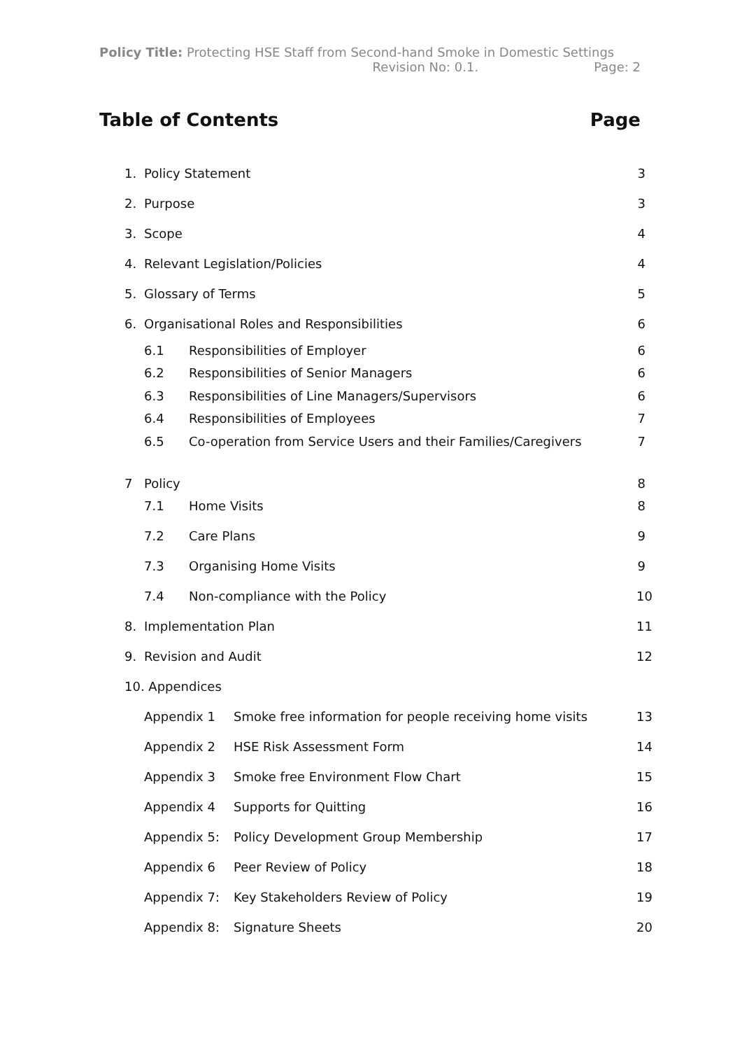Policy Title: Protecting HSE Staff from Second-hand Smoke in Domestic Settings
Revision No: 0.1. Page: 2
Table of Contents Page
1. Policy Statement 3
2. Purpose 3
3. Scope 4
4. Relevant Legislation/Policies 4
5. Glossary of Terms 5
6. Organisational Roles and Responsibilities 6
6.1 Responsibilities of Employer 6
6.2 Responsibilities of Senior Managers 6
6.3 Responsibilities of Line Managers/Supervisors 6
6.4 Responsibilities of Employees 7
6.5 Co-operation from Service Users and their Families/Caregivers 7
7 Policy 8
7.1 Home Visits 8
7.2 Care Plans 9
7.3 Organising Home Visits 9
7.4 Non-compliance with the Policy 10
8. Implementation Plan 11
9. Revision and Audit 12
10. Appendices
Appendix 1 Smoke free information for people receiving home visits 13
Appendix 2 HSE Risk Assessment Form 14
Appendix 3 Smoke free Environment Flow Chart 15
Appendix 4 Supports for Quitting 16
Appendix 5: Policy Development Group Membership 17
Appendix 6 Peer Review of Policy 18
Appendix 7: Key Stakeholders Review of Policy 19
Appendix 8: Signature Sheets 20